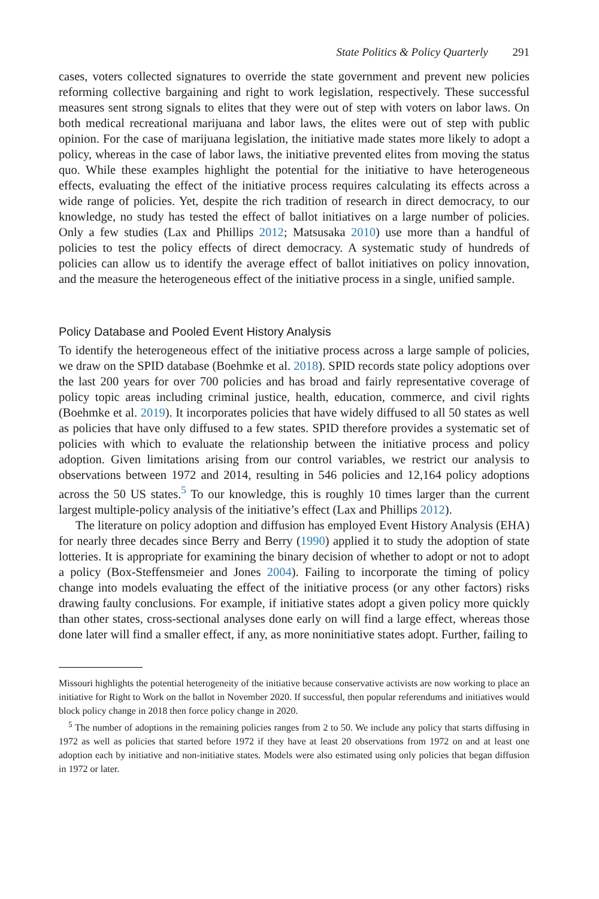State Politics & Policy Quarterly 291
cases, voters collected signatures to override the state government and prevent new policies reforming collective bargaining and right to work legislation, respectively. These successful measures sent strong signals to elites that they were out of step with voters on labor laws. On both medical recreational marijuana and labor laws, the elites were out of step with public opinion. For the case of marijuana legislation, the initiative made states more likely to adopt a policy, whereas in the case of labor laws, the initiative prevented elites from moving the status quo. While these examples highlight the potential for the initiative to have heterogeneous effects, evaluating the effect of the initiative process requires calculating its effects across a wide range of policies. Yet, despite the rich tradition of research in direct democracy, to our knowledge, no study has tested the effect of ballot initiatives on a large number of policies. Only a few studies (Lax and Phillips 2012; Matsusaka 2010) use more than a handful of policies to test the policy effects of direct democracy. A systematic study of hundreds of policies can allow us to identify the average effect of ballot initiatives on policy innovation, and the measure the heterogeneous effect of the initiative process in a single, unified sample.
Policy Database and Pooled Event History Analysis
To identify the heterogeneous effect of the initiative process across a large sample of policies, we draw on the SPID database (Boehmke et al. 2018). SPID records state policy adoptions over the last 200 years for over 700 policies and has broad and fairly representative coverage of policy topic areas including criminal justice, health, education, commerce, and civil rights (Boehmke et al. 2019). It incorporates policies that have widely diffused to all 50 states as well as policies that have only diffused to a few states. SPID therefore provides a systematic set of policies with which to evaluate the relationship between the initiative process and policy adoption. Given limitations arising from our control variables, we restrict our analysis to observations between 1972 and 2014, resulting in 546 policies and 12,164 policy adoptions across the 50 US states.<sup>5</sup> To our knowledge, this is roughly 10 times larger than the current largest multiple-policy analysis of the initiative’s effect (Lax and Phillips 2012).
The literature on policy adoption and diffusion has employed Event History Analysis (EHA) for nearly three decades since Berry and Berry (1990) applied it to study the adoption of state lotteries. It is appropriate for examining the binary decision of whether to adopt or not to adopt a policy (Box-Steffensmeier and Jones 2004). Failing to incorporate the timing of policy change into models evaluating the effect of the initiative process (or any other factors) risks drawing faulty conclusions. For example, if initiative states adopt a given policy more quickly than other states, cross-sectional analyses done early on will find a large effect, whereas those done later will find a smaller effect, if any, as more noninitiative states adopt. Further, failing to
Missouri highlights the potential heterogeneity of the initiative because conservative activists are now working to place an initiative for Right to Work on the ballot in November 2020. If successful, then popular referendums and initiatives would block policy change in 2018 then force policy change in 2020.
<sup>5</sup> The number of adoptions in the remaining policies ranges from 2 to 50. We include any policy that starts diffusing in 1972 as well as policies that started before 1972 if they have at least 20 observations from 1972 on and at least one adoption each by initiative and non-initiative states. Models were also estimated using only policies that began diffusion in 1972 or later.